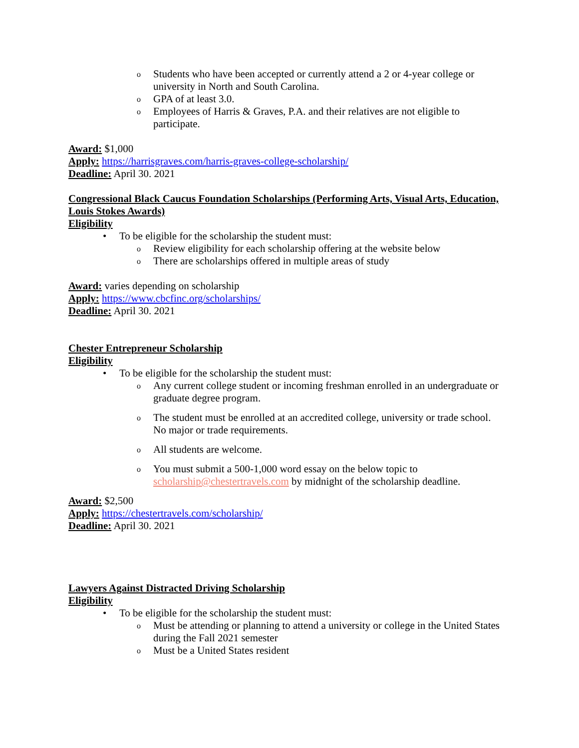o Students who have been accepted or currently attend a 2 or 4-year college or university in North and South Carolina.
o GPA of at least 3.0.
o Employees of Harris & Graves, P.A. and their relatives are not eligible to participate.
Award: $1,000
Apply: https://harrisgraves.com/harris-graves-college-scholarship/
Deadline: April 30. 2021
Congressional Black Caucus Foundation Scholarships (Performing Arts, Visual Arts, Education, Louis Stokes Awards)
Eligibility
• To be eligible for the scholarship the student must:
o Review eligibility for each scholarship offering at the website below
o There are scholarships offered in multiple areas of study
Award: varies depending on scholarship
Apply: https://www.cbcfinc.org/scholarships/
Deadline: April 30. 2021
Chester Entrepreneur Scholarship
Eligibility
• To be eligible for the scholarship the student must:
o Any current college student or incoming freshman enrolled in an undergraduate or graduate degree program.
o The student must be enrolled at an accredited college, university or trade school. No major or trade requirements.
o All students are welcome.
o You must submit a 500-1,000 word essay on the below topic to scholarship@chestertravels.com by midnight of the scholarship deadline.
Award: $2,500
Apply: https://chestertravels.com/scholarship/
Deadline: April 30. 2021
Lawyers Against Distracted Driving Scholarship
Eligibility
• To be eligible for the scholarship the student must:
o Must be attending or planning to attend a university or college in the United States during the Fall 2021 semester
o Must be a United States resident